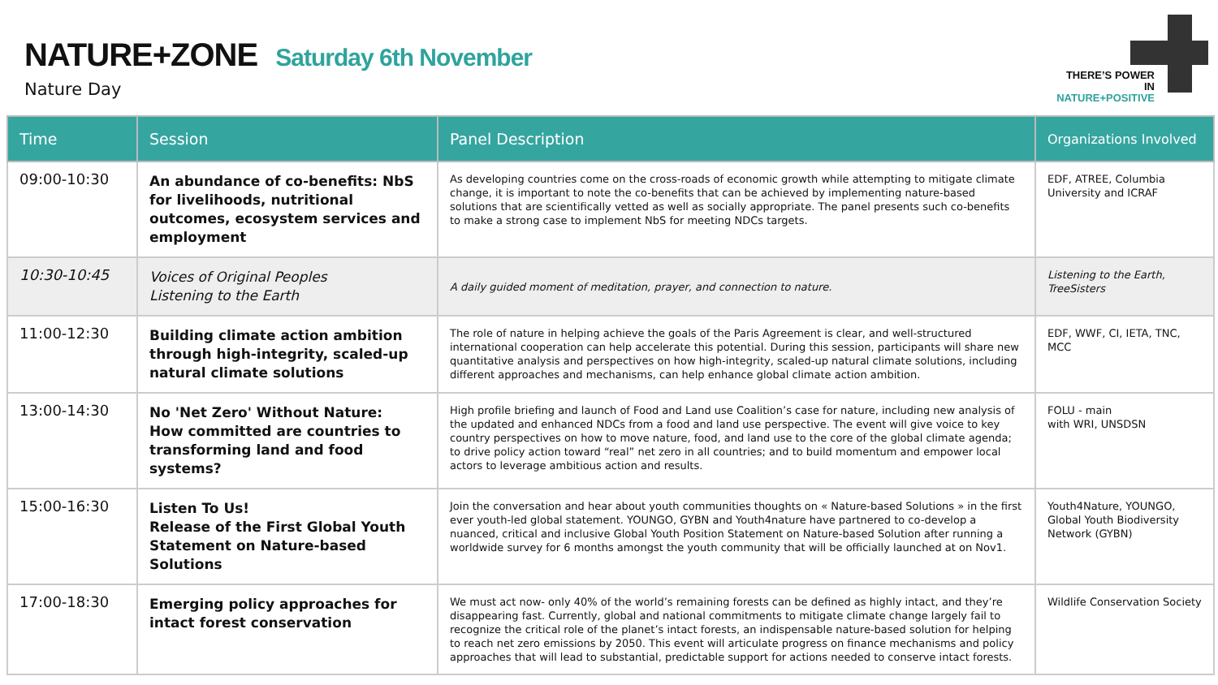NATURE+ZONE Saturday 6th November
Nature Day
THERE’S POWER IN
NATURE+POSITIVE
| Time | Session | Panel Description | Organizations Involved |
| --- | --- | --- | --- |
| 09:00-10:30 | An abundance of co-benefits: NbS for livelihoods, nutritional outcomes, ecosystem services and employment | As developing countries come on the cross-roads of economic growth while attempting to mitigate climate change, it is important to note the co-benefits that can be achieved by implementing nature-based solutions that are scientifically vetted as well as socially appropriate. The panel presents such co-benefits to make a strong case to implement NbS for meeting NDCs targets. | EDF, ATREE, Columbia University and ICRAF |
| 10:30-10:45 | Voices of Original Peoples Listening to the Earth | A daily guided moment of meditation, prayer, and connection to nature. | Listening to the Earth, TreeSisters |
| 11:00-12:30 | Building climate action ambition through high-integrity, scaled-up natural climate solutions | The role of nature in helping achieve the goals of the Paris Agreement is clear, and well-structured international cooperation can help accelerate this potential. During this session, participants will share new quantitative analysis and perspectives on how high-integrity, scaled-up natural climate solutions, including different approaches and mechanisms, can help enhance global climate action ambition. | EDF, WWF, CI, IETA, TNC, MCC |
| 13:00-14:30 | No 'Net Zero' Without Nature: How committed are countries to transforming land and food systems? | High profile briefing and launch of Food and Land use Coalition’s case for nature, including new analysis of the updated and enhanced NDCs from a food and land use perspective. The event will give voice to key country perspectives on how to move nature, food, and land use to the core of the global climate agenda; to drive policy action toward “real” net zero in all countries; and to build momentum and empower local actors to leverage ambitious action and results. | FOLU - main with WRI, UNSDSN |
| 15:00-16:30 | Listen To Us! Release of the First Global Youth Statement on Nature-based Solutions | Join the conversation and hear about youth communities thoughts on « Nature-based Solutions » in the first ever youth-led global statement. YOUNGO, GYBN and Youth4nature have partnered to co-develop a nuanced, critical and inclusive Global Youth Position Statement on Nature-based Solution after running a worldwide survey for 6 months amongst the youth community that will be officially launched at on Nov1. | Youth4Nature, YOUNGO, Global Youth Biodiversity Network (GYBN) |
| 17:00-18:30 | Emerging policy approaches for intact forest conservation | We must act now- only 40% of the world’s remaining forests can be defined as highly intact, and they’re disappearing fast. Currently, global and national commitments to mitigate climate change largely fail to recognize the critical role of the planet’s intact forests, an indispensable nature-based solution for helping to reach net zero emissions by 2050. This event will articulate progress on finance mechanisms and policy approaches that will lead to substantial, predictable support for actions needed to conserve intact forests. | Wildlife Conservation Society |